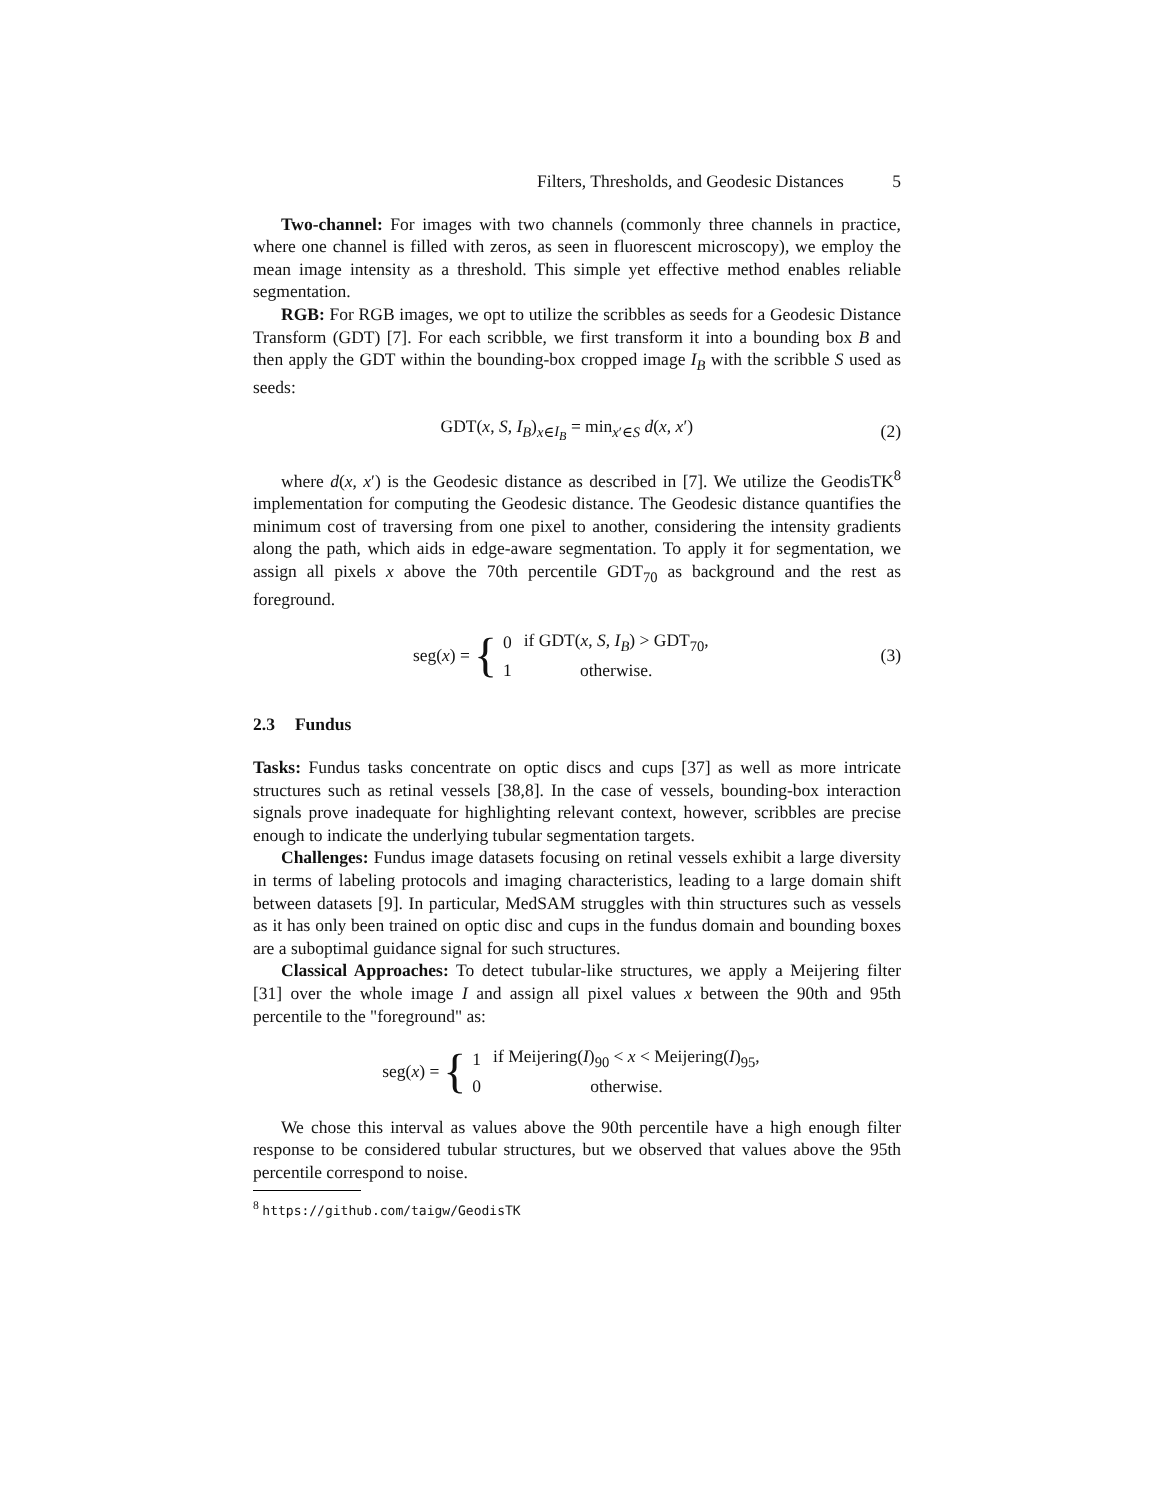Filters, Thresholds, and Geodesic Distances 5
Two-channel: For images with two channels (commonly three channels in practice, where one channel is filled with zeros, as seen in fluorescent microscopy), we employ the mean image intensity as a threshold. This simple yet effective method enables reliable segmentation.
RGB: For RGB images, we opt to utilize the scribbles as seeds for a Geodesic Distance Transform (GDT) [7]. For each scribble, we first transform it into a bounding box B and then apply the GDT within the bounding-box cropped image I<sub>B</sub> with the scribble S used as seeds:
GDT(x, S, I<sub>B</sub>)<sub>x∈I<sub>B</sub></sub> = min<sub>x′∈S</sub> d(x, x′)
(2)
where d(x, x′) is the Geodesic distance as described in [7]. We utilize the GeodisTK<sup>8</sup> implementation for computing the Geodesic distance. The Geodesic distance quantifies the minimum cost of traversing from one pixel to another, considering the intensity gradients along the path, which aids in edge-aware segmentation. To apply it for segmentation, we assign all pixels x above the 70th percentile GDT<sub>70</sub> as background and the rest as foreground.
seg(x) = {
| 0 | if GDT( x , S , I<sub>B</sub> ) > GDT<sub>70</sub>, |
| 1 | otherwise. |
(3)
2.3 Fundus
Tasks: Fundus tasks concentrate on optic discs and cups [37] as well as more intricate structures such as retinal vessels [38,8]. In the case of vessels, bounding-box interaction signals prove inadequate for highlighting relevant context, however, scribbles are precise enough to indicate the underlying tubular segmentation targets.
Challenges: Fundus image datasets focusing on retinal vessels exhibit a large diversity in terms of labeling protocols and imaging characteristics, leading to a large domain shift between datasets [9]. In particular, MedSAM struggles with thin structures such as vessels as it has only been trained on optic disc and cups in the fundus domain and bounding boxes are a suboptimal guidance signal for such structures.
Classical Approaches: To detect tubular-like structures, we apply a Meijering filter [31] over the whole image I and assign all pixel values x between the 90th and 95th percentile to the "foreground" as:
seg(x) = {
| 1 | if Meijering( I )<sub>90</sub> < x < Meijering( I )<sub>95</sub>, |
| 0 | otherwise. |
We chose this interval as values above the 90th percentile have a high enough filter response to be considered tubular structures, but we observed that values above the 95th percentile correspond to noise.
<sup>8</sup> https://github.com/taigw/GeodisTK